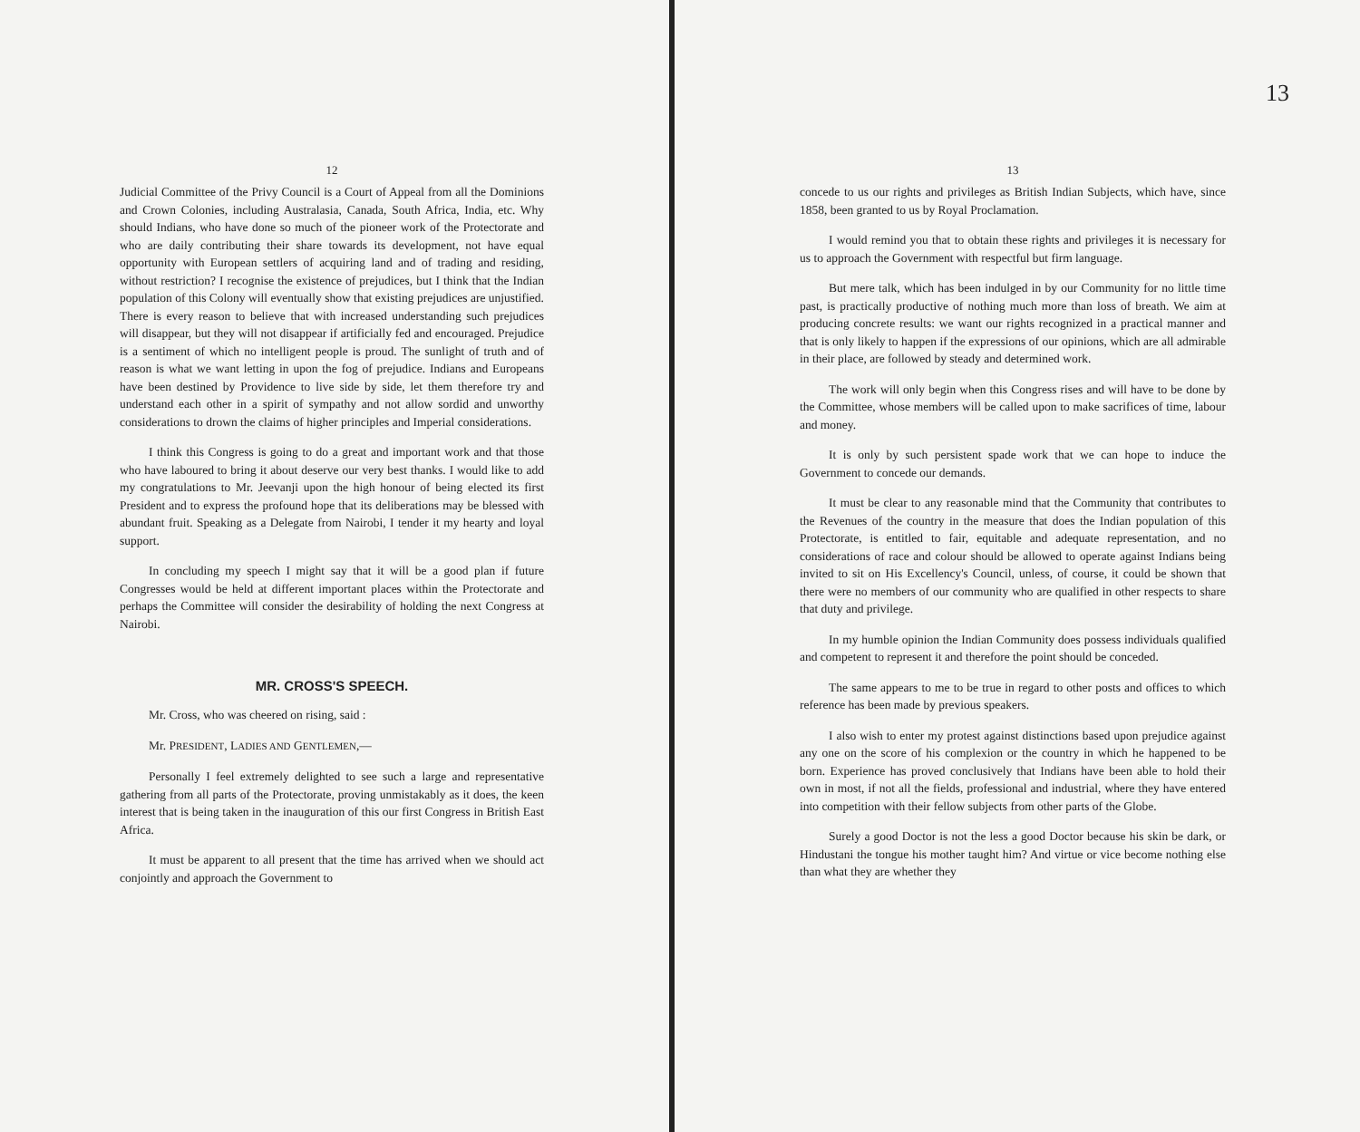12
Judicial Committee of the Privy Council is a Court of Appeal from all the Dominions and Crown Colonies, including Australasia, Canada, South Africa, India, etc. Why should Indians, who have done so much of the pioneer work of the Protectorate and who are daily contributing their share towards its development, not have equal opportunity with European settlers of acquiring land and of trading and residing, without restriction? I recognise the existence of prejudices, but I think that the Indian population of this Colony will eventually show that existing prejudices are unjustified. There is every reason to believe that with increased understanding such prejudices will disappear, but they will not disappear if artificially fed and encouraged. Prejudice is a sentiment of which no intelligent people is proud. The sunlight of truth and of reason is what we want letting in upon the fog of prejudice. Indians and Europeans have been destined by Providence to live side by side, let them therefore try and understand each other in a spirit of sympathy and not allow sordid and unworthy considerations to drown the claims of higher principles and Imperial considerations.
I think this Congress is going to do a great and important work and that those who have laboured to bring it about deserve our very best thanks. I would like to add my congratulations to Mr. Jeevanji upon the high honour of being elected its first President and to express the profound hope that its deliberations may be blessed with abundant fruit. Speaking as a Delegate from Nairobi, I tender it my hearty and loyal support.
In concluding my speech I might say that it will be a good plan if future Congresses would be held at different important places within the Protectorate and perhaps the Committee will consider the desirability of holding the next Congress at Nairobi.
MR. CROSS'S SPEECH.
Mr. Cross, who was cheered on rising, said :
Mr. PRESIDENT, LADIES AND GENTLEMEN,—
Personally I feel extremely delighted to see such a large and representative gathering from all parts of the Protectorate, proving unmistakably as it does, the keen interest that is being taken in the inauguration of this our first Congress in British East Africa.
It must be apparent to all present that the time has arrived when we should act conjointly and approach the Government to
13
13
concede to us our rights and privileges as British Indian Subjects, which have, since 1858, been granted to us by Royal Proclamation.
I would remind you that to obtain these rights and privileges it is necessary for us to approach the Government with respectful but firm language.
But mere talk, which has been indulged in by our Community for no little time past, is practically productive of nothing much more than loss of breath. We aim at producing concrete results: we want our rights recognized in a practical manner and that is only likely to happen if the expressions of our opinions, which are all admirable in their place, are followed by steady and determined work.
The work will only begin when this Congress rises and will have to be done by the Committee, whose members will be called upon to make sacrifices of time, labour and money.
It is only by such persistent spade work that we can hope to induce the Government to concede our demands.
It must be clear to any reasonable mind that the Community that contributes to the Revenues of the country in the measure that does the Indian population of this Protectorate, is entitled to fair, equitable and adequate representation, and no considerations of race and colour should be allowed to operate against Indians being invited to sit on His Excellency's Council, unless, of course, it could be shown that there were no members of our community who are qualified in other respects to share that duty and privilege.
In my humble opinion the Indian Community does possess individuals qualified and competent to represent it and therefore the point should be conceded.
The same appears to me to be true in regard to other posts and offices to which reference has been made by previous speakers.
I also wish to enter my protest against distinctions based upon prejudice against any one on the score of his complexion or the country in which he happened to be born. Experience has proved conclusively that Indians have been able to hold their own in most, if not all the fields, professional and industrial, where they have entered into competition with their fellow subjects from other parts of the Globe.
Surely a good Doctor is not the less a good Doctor because his skin be dark, or Hindustani the tongue his mother taught him? And virtue or vice become nothing else than what they are whether they